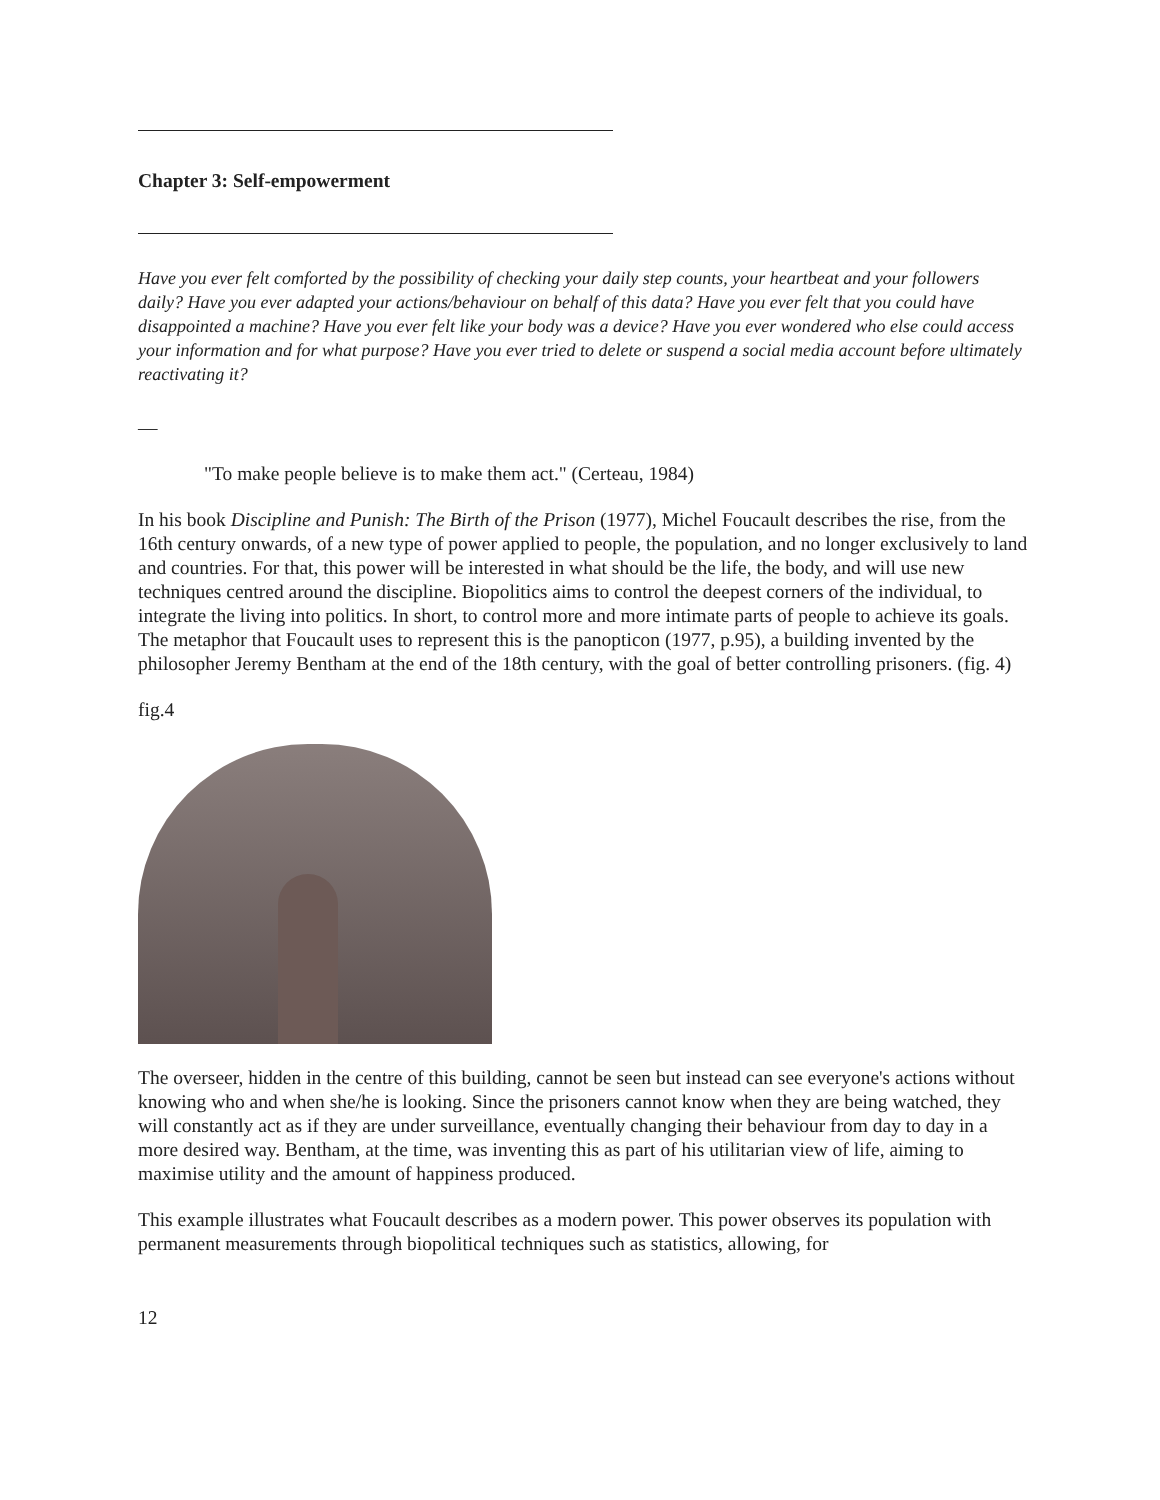Chapter 3: Self-empowerment
Have you ever felt comforted by the possibility of checking your daily step counts, your heartbeat and your followers daily? Have you ever adapted your actions/behaviour on behalf of this data? Have you ever felt that you could have disappointed a machine? Have you ever felt like your body was a device? Have you ever wondered who else could access your information and for what purpose? Have you ever tried to delete or suspend a social media account before ultimately reactivating it?
—
"To make people believe is to make them act." (Certeau, 1984)
In his book Discipline and Punish: The Birth of the Prison (1977), Michel Foucault describes the rise, from the 16th century onwards, of a new type of power applied to people, the population, and no longer exclusively to land and countries. For that, this power will be interested in what should be the life, the body, and will use new techniques centred around the discipline. Biopolitics aims to control the deepest corners of the individual, to integrate the living into politics. In short, to control more and more intimate parts of people to achieve its goals. The metaphor that Foucault uses to represent this is the panopticon (1977, p.95), a building invented by the philosopher Jeremy Bentham at the end of the 18th century, with the goal of better controlling prisoners. (fig. 4)
fig.4
The overseer, hidden in the centre of this building, cannot be seen but instead can see everyone's actions without knowing who and when she/he is looking. Since the prisoners cannot know when they are being watched, they will constantly act as if they are under surveillance, eventually changing their behaviour from day to day in a more desired way. Bentham, at the time, was inventing this as part of his utilitarian view of life, aiming to maximise utility and the amount of happiness produced.
This example illustrates what Foucault describes as a modern power. This power observes its population with permanent measurements through biopolitical techniques such as statistics, allowing, for
12